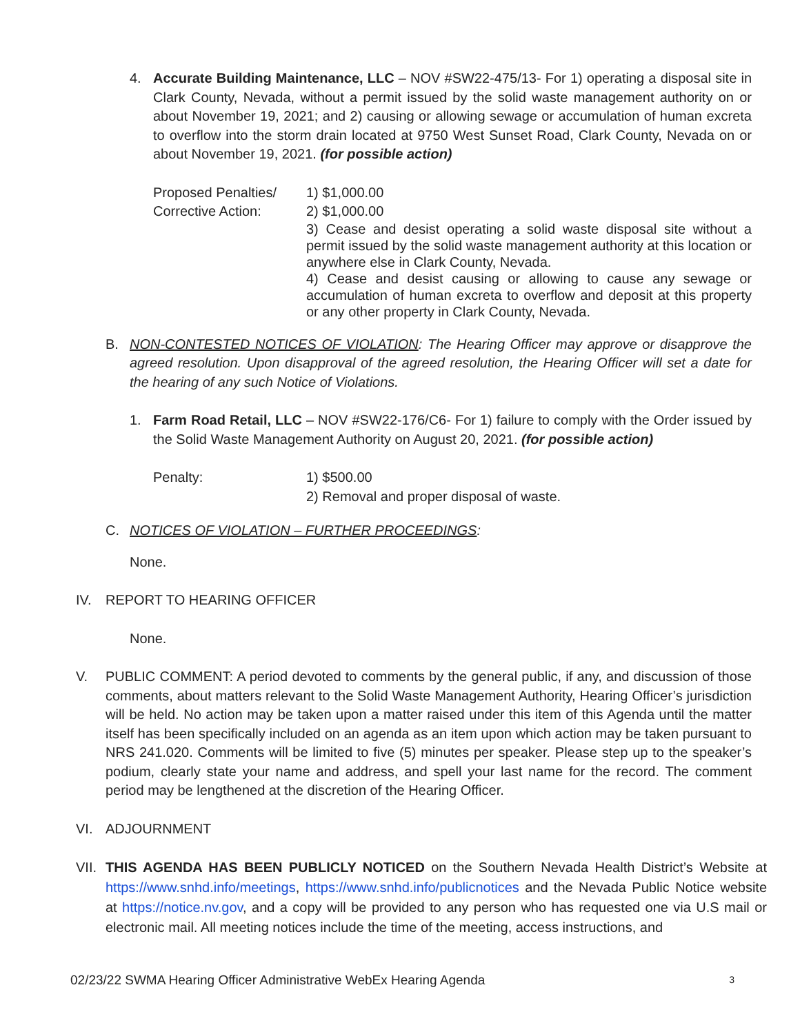4. Accurate Building Maintenance, LLC – NOV #SW22-475/13- For 1) operating a disposal site in Clark County, Nevada, without a permit issued by the solid waste management authority on or about November 19, 2021; and 2) causing or allowing sewage or accumulation of human excreta to overflow into the storm drain located at 9750 West Sunset Road, Clark County, Nevada on or about November 19, 2021. (for possible action)
Proposed Penalties/
Corrective Action:
1) $1,000.00
2) $1,000.00
3) Cease and desist operating a solid waste disposal site without a permit issued by the solid waste management authority at this location or anywhere else in Clark County, Nevada.
4) Cease and desist causing or allowing to cause any sewage or accumulation of human excreta to overflow and deposit at this property or any other property in Clark County, Nevada.
B. NON-CONTESTED NOTICES OF VIOLATION: The Hearing Officer may approve or disapprove the agreed resolution. Upon disapproval of the agreed resolution, the Hearing Officer will set a date for the hearing of any such Notice of Violations.
1. Farm Road Retail, LLC – NOV #SW22-176/C6- For 1) failure to comply with the Order issued by the Solid Waste Management Authority on August 20, 2021. (for possible action)
Penalty:
1) $500.00
2) Removal and proper disposal of waste.
C. NOTICES OF VIOLATION – FURTHER PROCEEDINGS:
None.
IV. REPORT TO HEARING OFFICER
None.
V. PUBLIC COMMENT: A period devoted to comments by the general public, if any, and discussion of those comments, about matters relevant to the Solid Waste Management Authority, Hearing Officer’s jurisdiction will be held. No action may be taken upon a matter raised under this item of this Agenda until the matter itself has been specifically included on an agenda as an item upon which action may be taken pursuant to NRS 241.020. Comments will be limited to five (5) minutes per speaker. Please step up to the speaker’s podium, clearly state your name and address, and spell your last name for the record. The comment period may be lengthened at the discretion of the Hearing Officer.
VI. ADJOURNMENT
VII. THIS AGENDA HAS BEEN PUBLICLY NOTICED on the Southern Nevada Health District’s Website at https://www.snhd.info/meetings, https://www.snhd.info/publicnotices and the Nevada Public Notice website at https://notice.nv.gov, and a copy will be provided to any person who has requested one via U.S mail or electronic mail. All meeting notices include the time of the meeting, access instructions, and
02/23/22 SWMA Hearing Officer Administrative WebEx Hearing Agenda 3